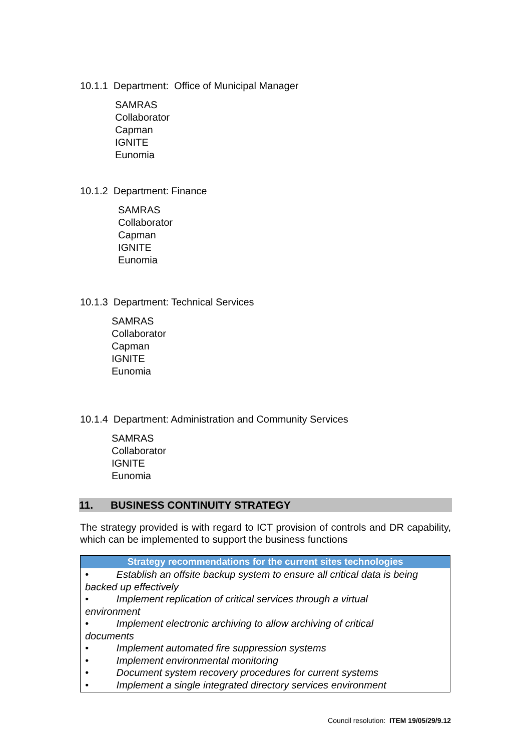10.1.1 Department: Office of Municipal Manager
SAMRAS
Collaborator
Capman
IGNITE
Eunomia
10.1.2 Department: Finance
SAMRAS
Collaborator
Capman
IGNITE
Eunomia
10.1.3 Department: Technical Services
SAMRAS
Collaborator
Capman
IGNITE
Eunomia
10.1.4 Department: Administration and Community Services
SAMRAS
Collaborator
IGNITE
Eunomia
11. BUSINESS CONTINUITY STRATEGY
The strategy provided is with regard to ICT provision of controls and DR capability, which can be implemented to support the business functions
| Strategy recommendations for the current sites technologies |
| --- |
| • Establish an offsite backup system to ensure all critical data is being backed up effectively • Implement replication of critical services through a virtual environment • Implement electronic archiving to allow archiving of critical documents • Implement automated fire suppression systems • Implement environmental monitoring • Document system recovery procedures for current systems • Implement a single integrated directory services environment |
Council resolution: ITEM 19/05/29/9.12